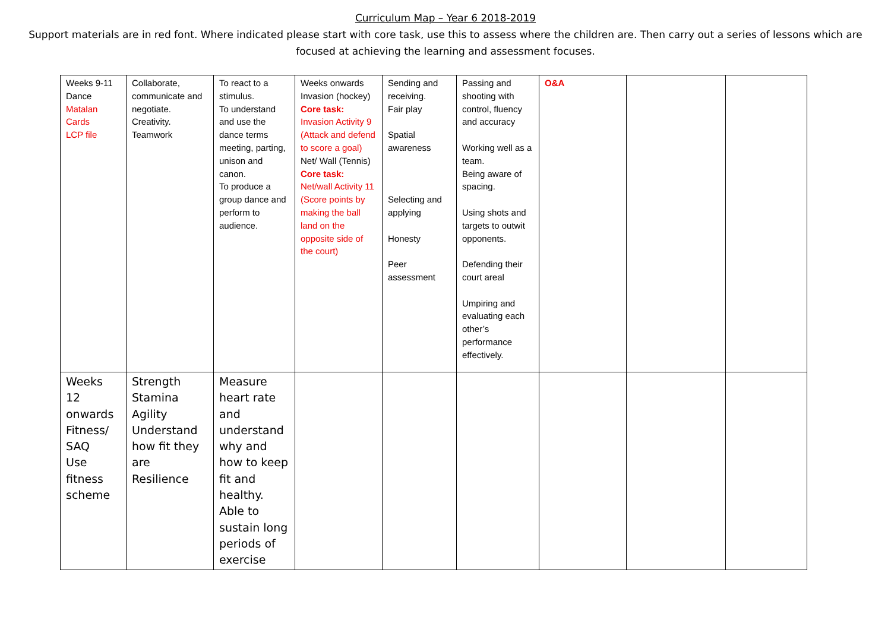Curriculum Map – Year 6 2018-2019
Support materials are in red font. Where indicated please start with core task, use this to assess where the children are. Then carry out a series of lessons which are focused at achieving the learning and assessment focuses.
| Weeks 9-11 Dance Matalan Cards LCP file | Collaborate, communicate and negotiate. Creativity. Teamwork | To react to a stimulus. To understand and use the dance terms meeting, parting, unison and canon. To produce a group dance and perform to audience. | Weeks onwards Invasion (hockey) Core task: Invasion Activity 9 (Attack and defend to score a goal) Net/ Wall (Tennis) Core task: Net/wall Activity 11 (Score points by making the ball land on the opposite side of the court) | Sending and receiving. Fair play Spatial awareness Selecting and applying Honesty Peer assessment | Passing and shooting with control, fluency and accuracy Working well as a team. Being aware of spacing. Using shots and targets to outwit opponents. Defending their court areal Umpiring and evaluating each other’s performance effectively. | O&A | | |
| Weeks 12 onwards Fitness/ SAQ Use fitness scheme | Strength Stamina Agility Understand how fit they are Resilience | Measure heart rate and understand why and how to keep fit and healthy. Able to sustain long periods of exercise | | | | | | |